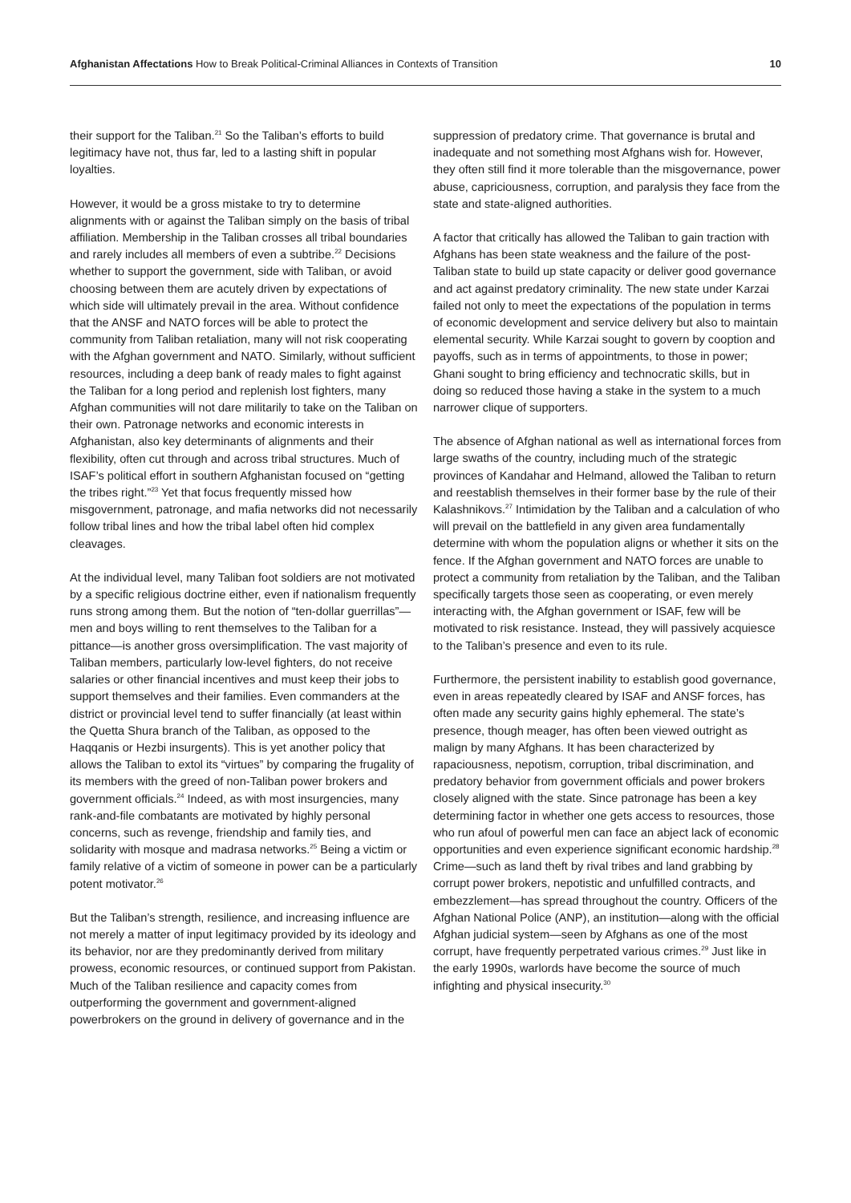Afghanistan Affectations How to Break Political-Criminal Alliances in Contexts of Transition
10
their support for the Taliban.<sup>21</sup> So the Taliban’s efforts to build legitimacy have not, thus far, led to a lasting shift in popular loyalties.
However, it would be a gross mistake to try to determine alignments with or against the Taliban simply on the basis of tribal affiliation. Membership in the Taliban crosses all tribal boundaries and rarely includes all members of even a subtribe.<sup>22</sup> Decisions whether to support the government, side with Taliban, or avoid choosing between them are acutely driven by expectations of which side will ultimately prevail in the area. Without confidence that the ANSF and NATO forces will be able to protect the community from Taliban retaliation, many will not risk cooperating with the Afghan government and NATO. Similarly, without sufficient resources, including a deep bank of ready males to fight against the Taliban for a long period and replenish lost fighters, many Afghan communities will not dare militarily to take on the Taliban on their own. Patronage networks and economic interests in Afghanistan, also key determinants of alignments and their flexibility, often cut through and across tribal structures. Much of ISAF’s political effort in southern Afghanistan focused on “getting the tribes right.”<sup>23</sup> Yet that focus frequently missed how misgovernment, patronage, and mafia networks did not necessarily follow tribal lines and how the tribal label often hid complex cleavages.
At the individual level, many Taliban foot soldiers are not motivated by a specific religious doctrine either, even if nationalism frequently runs strong among them. But the notion of “ten-dollar guerrillas”—men and boys willing to rent themselves to the Taliban for a pittance—is another gross oversimplification. The vast majority of Taliban members, particularly low-level fighters, do not receive salaries or other financial incentives and must keep their jobs to support themselves and their families. Even commanders at the district or provincial level tend to suffer financially (at least within the Quetta Shura branch of the Taliban, as opposed to the Haqqanis or Hezbi insurgents). This is yet another policy that allows the Taliban to extol its “virtues” by comparing the frugality of its members with the greed of non-Taliban power brokers and government officials.<sup>24</sup> Indeed, as with most insurgencies, many rank-and-file combatants are motivated by highly personal concerns, such as revenge, friendship and family ties, and solidarity with mosque and madrasa networks.<sup>25</sup> Being a victim or family relative of a victim of someone in power can be a particularly potent motivator.<sup>26</sup>
But the Taliban’s strength, resilience, and increasing influence are not merely a matter of input legitimacy provided by its ideology and its behavior, nor are they predominantly derived from military prowess, economic resources, or continued support from Pakistan. Much of the Taliban resilience and capacity comes from outperforming the government and government-aligned powerbrokers on the ground in delivery of governance and in the
suppression of predatory crime. That governance is brutal and inadequate and not something most Afghans wish for. However, they often still find it more tolerable than the misgovernance, power abuse, capriciousness, corruption, and paralysis they face from the state and state-aligned authorities.
A factor that critically has allowed the Taliban to gain traction with Afghans has been state weakness and the failure of the post-Taliban state to build up state capacity or deliver good governance and act against predatory criminality. The new state under Karzai failed not only to meet the expectations of the population in terms of economic development and service delivery but also to maintain elemental security. While Karzai sought to govern by cooption and payoffs, such as in terms of appointments, to those in power; Ghani sought to bring efficiency and technocratic skills, but in doing so reduced those having a stake in the system to a much narrower clique of supporters.
The absence of Afghan national as well as international forces from large swaths of the country, including much of the strategic provinces of Kandahar and Helmand, allowed the Taliban to return and reestablish themselves in their former base by the rule of their Kalashnikovs.<sup>27</sup> Intimidation by the Taliban and a calculation of who will prevail on the battlefield in any given area fundamentally determine with whom the population aligns or whether it sits on the fence. If the Afghan government and NATO forces are unable to protect a community from retaliation by the Taliban, and the Taliban specifically targets those seen as cooperating, or even merely interacting with, the Afghan government or ISAF, few will be motivated to risk resistance. Instead, they will passively acquiesce to the Taliban’s presence and even to its rule.
Furthermore, the persistent inability to establish good governance, even in areas repeatedly cleared by ISAF and ANSF forces, has often made any security gains highly ephemeral. The state’s presence, though meager, has often been viewed outright as malign by many Afghans. It has been characterized by rapaciousness, nepotism, corruption, tribal discrimination, and predatory behavior from government officials and power brokers closely aligned with the state. Since patronage has been a key determining factor in whether one gets access to resources, those who run afoul of powerful men can face an abject lack of economic opportunities and even experience significant economic hardship.<sup>28</sup> Crime—such as land theft by rival tribes and land grabbing by corrupt power brokers, nepotistic and unfulfilled contracts, and embezzlement—has spread throughout the country. Officers of the Afghan National Police (ANP), an institution—along with the official Afghan judicial system—seen by Afghans as one of the most corrupt, have frequently perpetrated various crimes.<sup>29</sup> Just like in the early 1990s, warlords have become the source of much infighting and physical insecurity.<sup>30</sup>